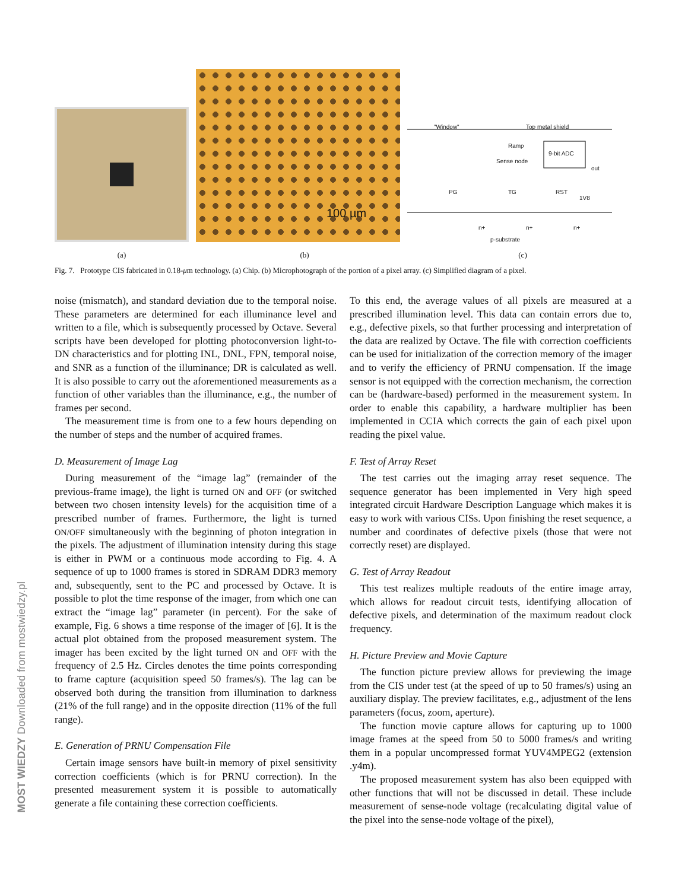100 µm
"Window" Top metal shield
Ramp
9-bit ADC
Sense node
out
PG TG RST
1V8
n+ n+ n+
p-substrate
(a) (b) (c)
Fig. 7. Prototype CIS fabricated in 0.18-μm technology. (a) Chip. (b) Microphotograph of the portion of a pixel array. (c) Simplified diagram of a pixel.
noise (mismatch), and standard deviation due to the temporal noise. These parameters are determined for each illuminance level and written to a file, which is subsequently processed by Octave. Several scripts have been developed for plotting photoconversion light-to-DN characteristics and for plotting INL, DNL, FPN, temporal noise, and SNR as a function of the illuminance; DR is calculated as well. It is also possible to carry out the aforementioned measurements as a function of other variables than the illuminance, e.g., the number of frames per second.
The measurement time is from one to a few hours depending on the number of steps and the number of acquired frames.
D. Measurement of Image Lag
During measurement of the “image lag” (remainder of the previous-frame image), the light is turned ON and OFF (or switched between two chosen intensity levels) for the acquisition time of a prescribed number of frames. Furthermore, the light is turned ON/OFF simultaneously with the beginning of photon integration in the pixels. The adjustment of illumination intensity during this stage is either in PWM or a continuous mode according to Fig. 4. A sequence of up to 1000 frames is stored in SDRAM DDR3 memory and, subsequently, sent to the PC and processed by Octave. It is possible to plot the time response of the imager, from which one can extract the “image lag” parameter (in percent). For the sake of example, Fig. 6 shows a time response of the imager of [6]. It is the actual plot obtained from the proposed measurement system. The imager has been excited by the light turned ON and OFF with the frequency of 2.5 Hz. Circles denotes the time points corresponding to frame capture (acquisition speed 50 frames/s). The lag can be observed both during the transition from illumination to darkness (21% of the full range) and in the opposite direction (11% of the full range).
E. Generation of PRNU Compensation File
Certain image sensors have built-in memory of pixel sensitivity correction coefficients (which is for PRNU correction). In the presented measurement system it is possible to automatically generate a file containing these correction coefficients.
To this end, the average values of all pixels are measured at a prescribed illumination level. This data can contain errors due to, e.g., defective pixels, so that further processing and interpretation of the data are realized by Octave. The file with correction coefficients can be used for initialization of the correction memory of the imager and to verify the efficiency of PRNU compensation. If the image sensor is not equipped with the correction mechanism, the correction can be (hardware-based) performed in the measurement system. In order to enable this capability, a hardware multiplier has been implemented in CCIA which corrects the gain of each pixel upon reading the pixel value.
F. Test of Array Reset
The test carries out the imaging array reset sequence. The sequence generator has been implemented in Very high speed integrated circuit Hardware Description Language which makes it is easy to work with various CISs. Upon finishing the reset sequence, a number and coordinates of defective pixels (those that were not correctly reset) are displayed.
G. Test of Array Readout
This test realizes multiple readouts of the entire image array, which allows for readout circuit tests, identifying allocation of defective pixels, and determination of the maximum readout clock frequency.
H. Picture Preview and Movie Capture
The function picture preview allows for previewing the image from the CIS under test (at the speed of up to 50 frames/s) using an auxiliary display. The preview facilitates, e.g., adjustment of the lens parameters (focus, zoom, aperture).
The function movie capture allows for capturing up to 1000 image frames at the speed from 50 to 5000 frames/s and writing them in a popular uncompressed format YUV4MPEG2 (extension .y4m).
The proposed measurement system has also been equipped with other functions that will not be discussed in detail. These include measurement of sense-node voltage (recalculating digital value of the pixel into the sense-node voltage of the pixel),
MOST WIEDZY Downloaded from mostwiedzy.pl